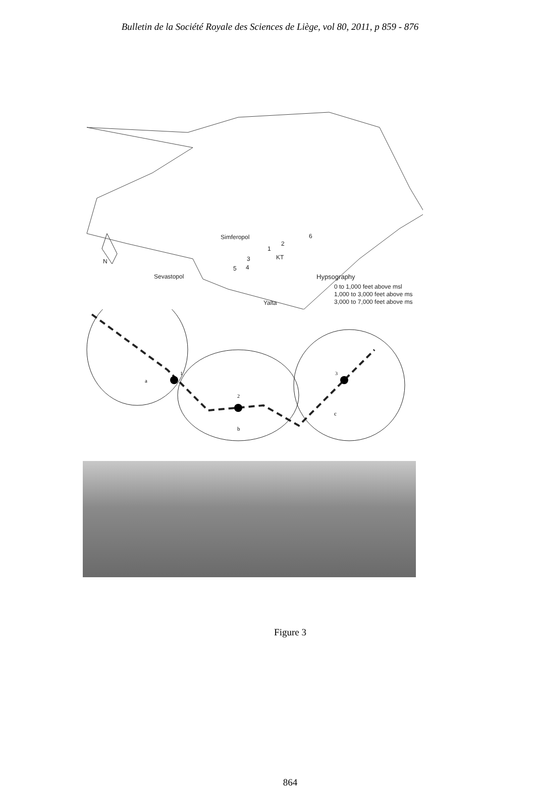Bulletin de la Société Royale des Sciences de Liège, vol 80, 2011, p 859 - 876
Simferopol
2
1
6
KT 3
4 5
N
Sevastopol Hypsography
0 to 1,000 feet above msl
1,000 to 3,000 feet above ms
3,000 to 7,000 feet above ms Yalta
1
2
3
a
b
c
Figure 3
864